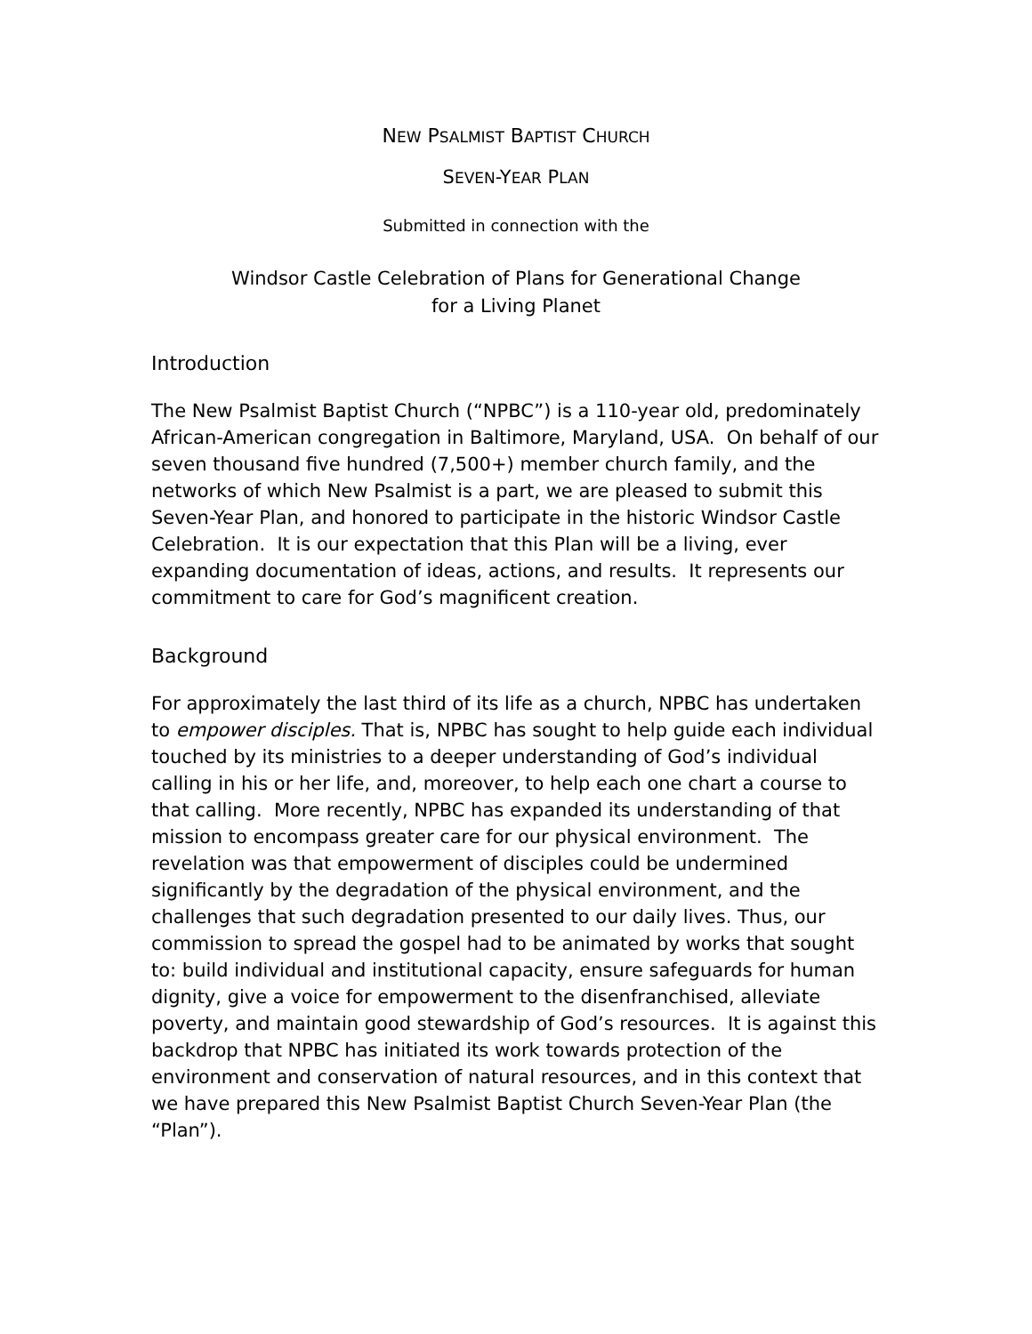NEW PSALMIST BAPTIST CHURCH
SEVEN-YEAR PLAN
Submitted in connection with the
Windsor Castle Celebration of Plans for Generational Change
for a Living Planet
Introduction
The New Psalmist Baptist Church (“NPBC”) is a 110-year old, predominately African-American congregation in Baltimore, Maryland, USA. On behalf of our seven thousand five hundred (7,500+) member church family, and the networks of which New Psalmist is a part, we are pleased to submit this Seven-Year Plan, and honored to participate in the historic Windsor Castle Celebration. It is our expectation that this Plan will be a living, ever expanding documentation of ideas, actions, and results. It represents our commitment to care for God’s magnificent creation.
Background
For approximately the last third of its life as a church, NPBC has undertaken to empower disciples. That is, NPBC has sought to help guide each individual touched by its ministries to a deeper understanding of God’s individual calling in his or her life, and, moreover, to help each one chart a course to that calling. More recently, NPBC has expanded its understanding of that mission to encompass greater care for our physical environment. The revelation was that empowerment of disciples could be undermined significantly by the degradation of the physical environment, and the challenges that such degradation presented to our daily lives. Thus, our commission to spread the gospel had to be animated by works that sought to: build individual and institutional capacity, ensure safeguards for human dignity, give a voice for empowerment to the disenfranchised, alleviate poverty, and maintain good stewardship of God’s resources. It is against this backdrop that NPBC has initiated its work towards protection of the environment and conservation of natural resources, and in this context that we have prepared this New Psalmist Baptist Church Seven-Year Plan (the “Plan”).